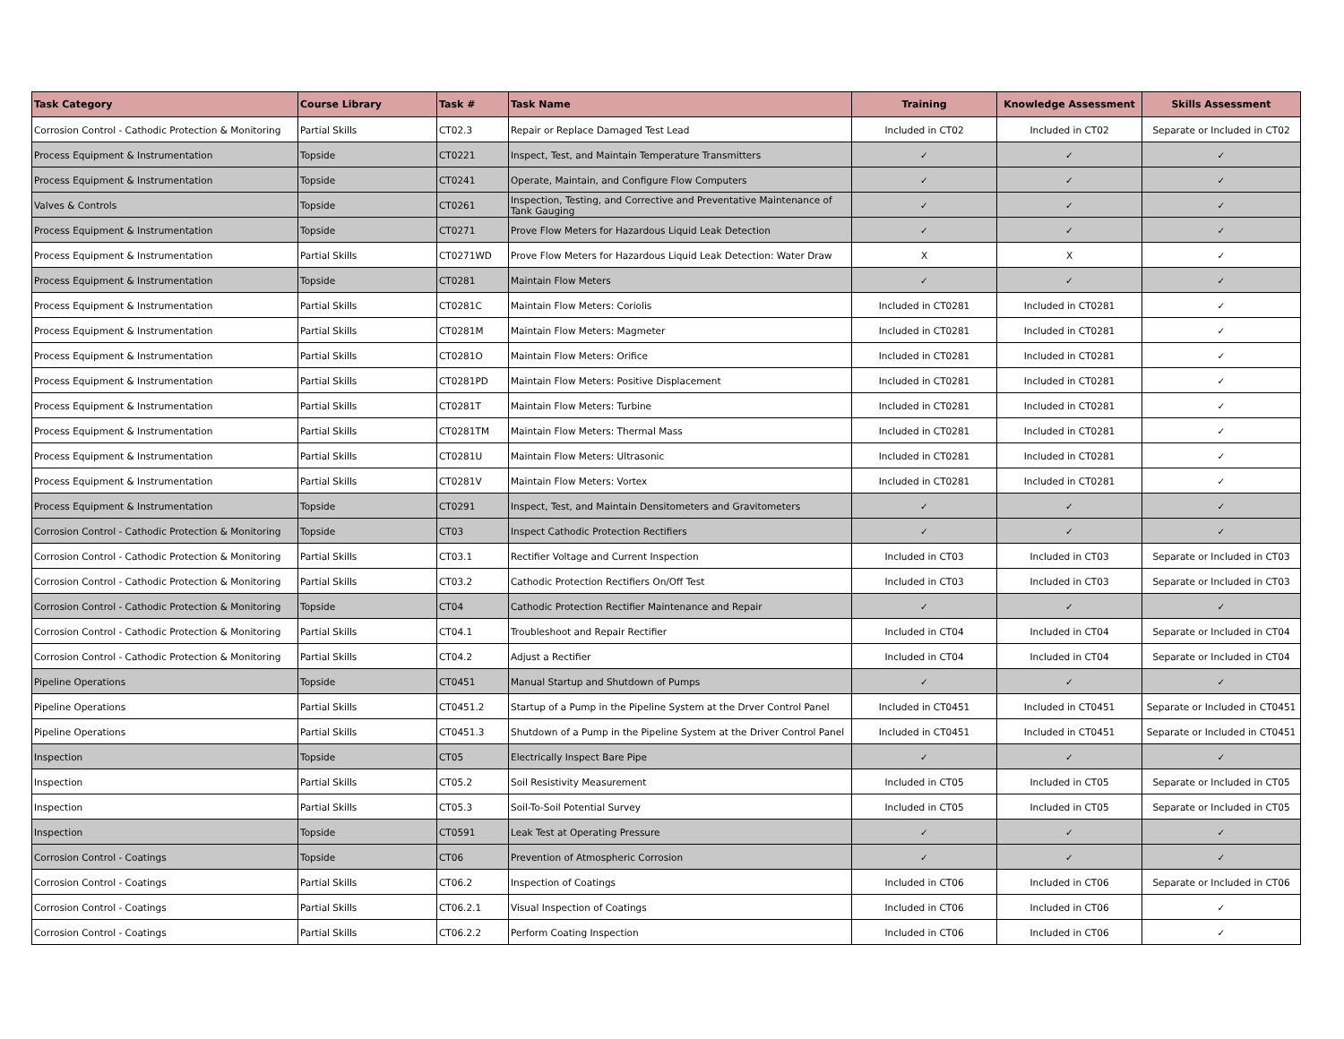| Task Category | Course Library | Task # | Task Name | Training | Knowledge Assessment | Skills Assessment |
| --- | --- | --- | --- | --- | --- | --- |
| Corrosion Control - Cathodic Protection & Monitoring | Partial Skills | CT02.3 | Repair or Replace Damaged Test Lead | Included in CT02 | Included in CT02 | Separate or Included in CT02 |
| Process Equipment & Instrumentation | Topside | CT0221 | Inspect, Test, and Maintain Temperature Transmitters | ✓ | ✓ | ✓ |
| Process Equipment & Instrumentation | Topside | CT0241 | Operate, Maintain, and Configure Flow Computers | ✓ | ✓ | ✓ |
| Valves & Controls | Topside | CT0261 | Inspection, Testing, and Corrective and Preventative Maintenance of Tank Gauging | ✓ | ✓ | ✓ |
| Process Equipment & Instrumentation | Topside | CT0271 | Prove Flow Meters for Hazardous Liquid Leak Detection | ✓ | ✓ | ✓ |
| Process Equipment & Instrumentation | Partial Skills | CT0271WD | Prove Flow Meters for Hazardous Liquid Leak Detection: Water Draw | X | X | ✓ |
| Process Equipment & Instrumentation | Topside | CT0281 | Maintain Flow Meters | ✓ | ✓ | ✓ |
| Process Equipment & Instrumentation | Partial Skills | CT0281C | Maintain Flow Meters: Coriolis | Included in CT0281 | Included in CT0281 | ✓ |
| Process Equipment & Instrumentation | Partial Skills | CT0281M | Maintain Flow Meters: Magmeter | Included in CT0281 | Included in CT0281 | ✓ |
| Process Equipment & Instrumentation | Partial Skills | CT0281O | Maintain Flow Meters: Orifice | Included in CT0281 | Included in CT0281 | ✓ |
| Process Equipment & Instrumentation | Partial Skills | CT0281PD | Maintain Flow Meters: Positive Displacement | Included in CT0281 | Included in CT0281 | ✓ |
| Process Equipment & Instrumentation | Partial Skills | CT0281T | Maintain Flow Meters: Turbine | Included in CT0281 | Included in CT0281 | ✓ |
| Process Equipment & Instrumentation | Partial Skills | CT0281TM | Maintain Flow Meters: Thermal Mass | Included in CT0281 | Included in CT0281 | ✓ |
| Process Equipment & Instrumentation | Partial Skills | CT0281U | Maintain Flow Meters: Ultrasonic | Included in CT0281 | Included in CT0281 | ✓ |
| Process Equipment & Instrumentation | Partial Skills | CT0281V | Maintain Flow Meters: Vortex | Included in CT0281 | Included in CT0281 | ✓ |
| Process Equipment & Instrumentation | Topside | CT0291 | Inspect, Test, and Maintain Densitometers and Gravitometers | ✓ | ✓ | ✓ |
| Corrosion Control - Cathodic Protection & Monitoring | Topside | CT03 | Inspect Cathodic Protection Rectifiers | ✓ | ✓ | ✓ |
| Corrosion Control - Cathodic Protection & Monitoring | Partial Skills | CT03.1 | Rectifier Voltage and Current Inspection | Included in CT03 | Included in CT03 | Separate or Included in CT03 |
| Corrosion Control - Cathodic Protection & Monitoring | Partial Skills | CT03.2 | Cathodic Protection Rectifiers On/Off Test | Included in CT03 | Included in CT03 | Separate or Included in CT03 |
| Corrosion Control - Cathodic Protection & Monitoring | Topside | CT04 | Cathodic Protection Rectifier Maintenance and Repair | ✓ | ✓ | ✓ |
| Corrosion Control - Cathodic Protection & Monitoring | Partial Skills | CT04.1 | Troubleshoot and Repair Rectifier | Included in CT04 | Included in CT04 | Separate or Included in CT04 |
| Corrosion Control - Cathodic Protection & Monitoring | Partial Skills | CT04.2 | Adjust a Rectifier | Included in CT04 | Included in CT04 | Separate or Included in CT04 |
| Pipeline Operations | Topside | CT0451 | Manual Startup and Shutdown of Pumps | ✓ | ✓ | ✓ |
| Pipeline Operations | Partial Skills | CT0451.2 | Startup of a Pump in the Pipeline System at the Drver Control Panel | Included in CT0451 | Included in CT0451 | Separate or Included in CT0451 |
| Pipeline Operations | Partial Skills | CT0451.3 | Shutdown of a Pump in the Pipeline System at the Driver Control Panel | Included in CT0451 | Included in CT0451 | Separate or Included in CT0451 |
| Inspection | Topside | CT05 | Electrically Inspect Bare Pipe | ✓ | ✓ | ✓ |
| Inspection | Partial Skills | CT05.2 | Soil Resistivity Measurement | Included in CT05 | Included in CT05 | Separate or Included in CT05 |
| Inspection | Partial Skills | CT05.3 | Soil-To-Soil Potential Survey | Included in CT05 | Included in CT05 | Separate or Included in CT05 |
| Inspection | Topside | CT0591 | Leak Test at Operating Pressure | ✓ | ✓ | ✓ |
| Corrosion Control - Coatings | Topside | CT06 | Prevention of Atmospheric Corrosion | ✓ | ✓ | ✓ |
| Corrosion Control - Coatings | Partial Skills | CT06.2 | Inspection of Coatings | Included in CT06 | Included in CT06 | Separate or Included in CT06 |
| Corrosion Control - Coatings | Partial Skills | CT06.2.1 | Visual Inspection of Coatings | Included in CT06 | Included in CT06 | ✓ |
| Corrosion Control - Coatings | Partial Skills | CT06.2.2 | Perform Coating Inspection | Included in CT06 | Included in CT06 | ✓ |